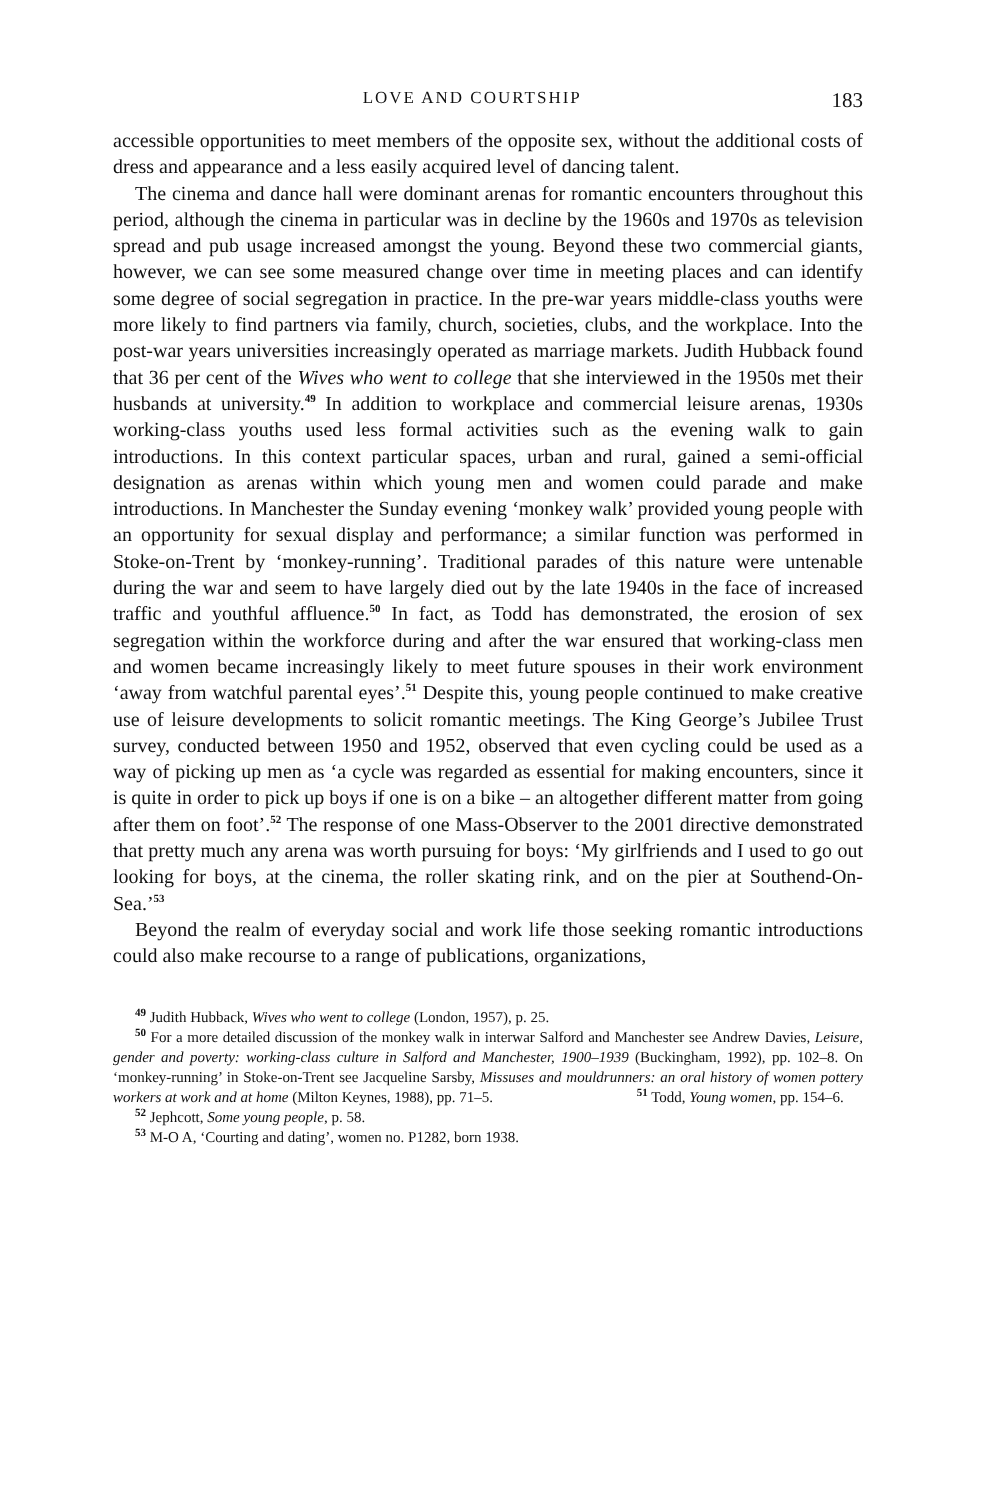LOVE AND COURTSHIP 183
accessible opportunities to meet members of the opposite sex, without the additional costs of dress and appearance and a less easily acquired level of dancing talent.
The cinema and dance hall were dominant arenas for romantic encounters throughout this period, although the cinema in particular was in decline by the 1960s and 1970s as television spread and pub usage increased amongst the young. Beyond these two commercial giants, however, we can see some measured change over time in meeting places and can identify some degree of social segregation in practice. In the pre-war years middle-class youths were more likely to find partners via family, church, societies, clubs, and the workplace. Into the post-war years universities increasingly operated as marriage markets. Judith Hubback found that 36 per cent of the Wives who went to college that she interviewed in the 1950s met their husbands at university.<sup>49</sup> In addition to workplace and commercial leisure arenas, 1930s working-class youths used less formal activities such as the evening walk to gain introductions. In this context particular spaces, urban and rural, gained a semi-official designation as arenas within which young men and women could parade and make introductions. In Manchester the Sunday evening ‘monkey walk’ provided young people with an opportunity for sexual display and performance; a similar function was performed in Stoke-on-Trent by ‘monkey-running’. Traditional parades of this nature were untenable during the war and seem to have largely died out by the late 1940s in the face of increased traffic and youthful affluence.<sup>50</sup> In fact, as Todd has demonstrated, the erosion of sex segregation within the workforce during and after the war ensured that working-class men and women became increasingly likely to meet future spouses in their work environment ‘away from watchful parental eyes’.<sup>51</sup> Despite this, young people continued to make creative use of leisure developments to solicit romantic meetings. The King George’s Jubilee Trust survey, conducted between 1950 and 1952, observed that even cycling could be used as a way of picking up men as ‘a cycle was regarded as essential for making encounters, since it is quite in order to pick up boys if one is on a bike – an altogether different matter from going after them on foot’.<sup>52</sup> The response of one Mass-Observer to the 2001 directive demonstrated that pretty much any arena was worth pursuing for boys: ‘My girlfriends and I used to go out looking for boys, at the cinema, the roller skating rink, and on the pier at Southend-On-Sea.’<sup>53</sup>
Beyond the realm of everyday social and work life those seeking romantic introductions could also make recourse to a range of publications, organizations,
<sup>49</sup> Judith Hubback, Wives who went to college (London, 1957), p. 25.
<sup>50</sup> For a more detailed discussion of the monkey walk in interwar Salford and Manchester see Andrew Davies, Leisure, gender and poverty: working-class culture in Salford and Manchester, 1900–1939 (Buckingham, 1992), pp. 102–8. On ‘monkey-running’ in Stoke-on-Trent see Jacqueline Sarsby, Missuses and mouldrunners: an oral history of women pottery workers at work and at home (Milton Keynes, 1988), pp. 71–5. <sup>51</sup> Todd, Young women, pp. 154–6.
<sup>52</sup> Jephcott, Some young people, p. 58.
<sup>53</sup> M-O A, ‘Courting and dating’, women no. P1282, born 1938.